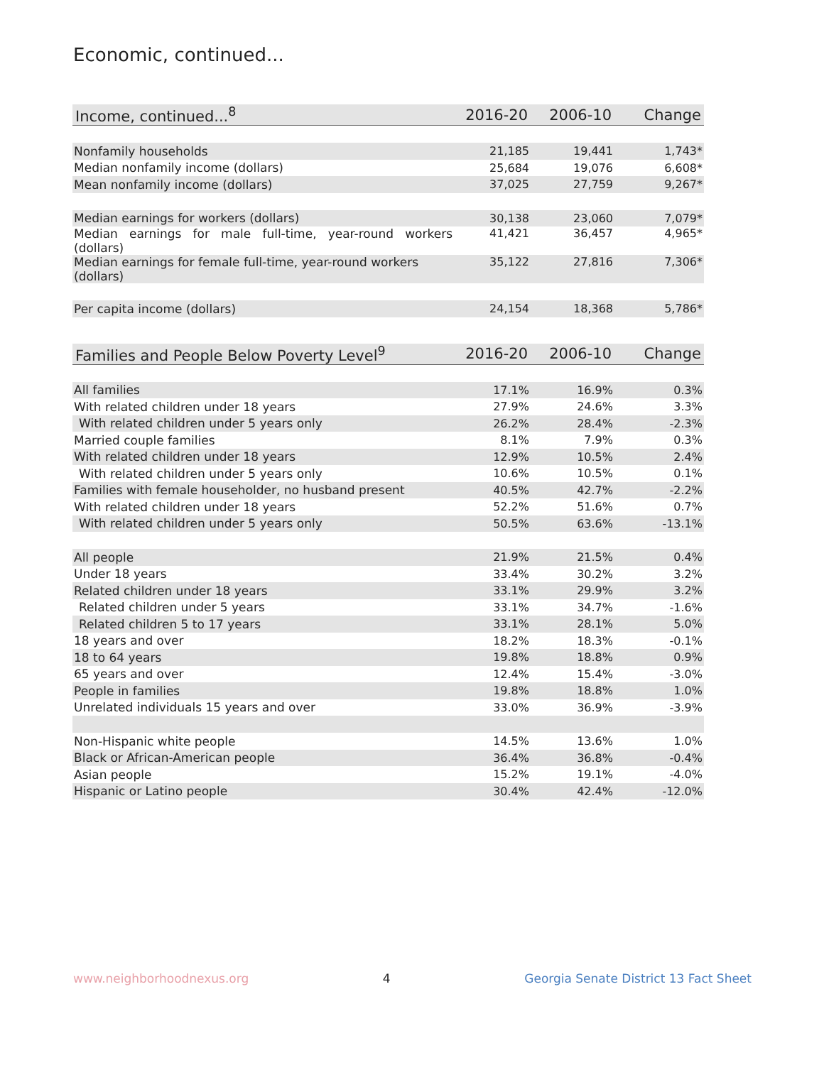Economic, continued...
| Income, continued...<sup>8</sup> | 2016-20 | 2006-10 | Change |
| --- | --- | --- | --- |
| Nonfamily households | 21,185 | 19,441 | 1,743* |
| Median nonfamily income (dollars) | 25,684 | 19,076 | 6,608* |
| Mean nonfamily income (dollars) | 37,025 | 27,759 | 9,267* |
| Median earnings for workers (dollars) | 30,138 | 23,060 | 7,079* |
| Median earnings for male full-time, year-round workers (dollars) | 41,421 | 36,457 | 4,965* |
| Median earnings for female full-time, year-round workers (dollars) | 35,122 | 27,816 | 7,306* |
| Per capita income (dollars) | 24,154 | 18,368 | 5,786* |
| Families and People Below Poverty Level<sup>9</sup> | 2016-20 | 2006-10 | Change |
| --- | --- | --- | --- |
| All families | 17.1% | 16.9% | 0.3% |
| With related children under 18 years | 27.9% | 24.6% | 3.3% |
| With related children under 5 years only | 26.2% | 28.4% | -2.3% |
| Married couple families | 8.1% | 7.9% | 0.3% |
| With related children under 18 years | 12.9% | 10.5% | 2.4% |
| With related children under 5 years only | 10.6% | 10.5% | 0.1% |
| Families with female householder, no husband present | 40.5% | 42.7% | -2.2% |
| With related children under 18 years | 52.2% | 51.6% | 0.7% |
| With related children under 5 years only | 50.5% | 63.6% | -13.1% |
| All people | 21.9% | 21.5% | 0.4% |
| Under 18 years | 33.4% | 30.2% | 3.2% |
| Related children under 18 years | 33.1% | 29.9% | 3.2% |
| Related children under 5 years | 33.1% | 34.7% | -1.6% |
| Related children 5 to 17 years | 33.1% | 28.1% | 5.0% |
| 18 years and over | 18.2% | 18.3% | -0.1% |
| 18 to 64 years | 19.8% | 18.8% | 0.9% |
| 65 years and over | 12.4% | 15.4% | -3.0% |
| People in families | 19.8% | 18.8% | 1.0% |
| Unrelated individuals 15 years and over | 33.0% | 36.9% | -3.9% |
| Non-Hispanic white people | 14.5% | 13.6% | 1.0% |
| Black or African-American people | 36.4% | 36.8% | -0.4% |
| Asian people | 15.2% | 19.1% | -4.0% |
| Hispanic or Latino people | 30.4% | 42.4% | -12.0% |
www.neighborhoodnexus.org 4 Georgia Senate District 13 Fact Sheet